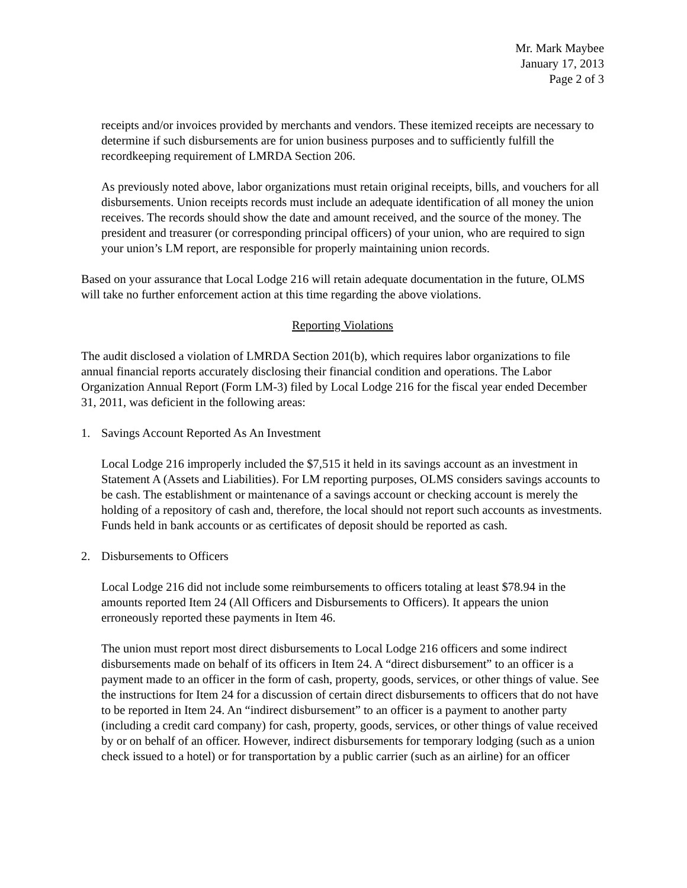Mr. Mark Maybee
January 17, 2013
Page 2 of 3
receipts and/or invoices provided by merchants and vendors. These itemized receipts are necessary to determine if such disbursements are for union business purposes and to sufficiently fulfill the recordkeeping requirement of LMRDA Section 206.
As previously noted above, labor organizations must retain original receipts, bills, and vouchers for all disbursements. Union receipts records must include an adequate identification of all money the union receives. The records should show the date and amount received, and the source of the money. The president and treasurer (or corresponding principal officers) of your union, who are required to sign your union’s LM report, are responsible for properly maintaining union records.
Based on your assurance that Local Lodge 216 will retain adequate documentation in the future, OLMS will take no further enforcement action at this time regarding the above violations.
Reporting Violations
The audit disclosed a violation of LMRDA Section 201(b), which requires labor organizations to file annual financial reports accurately disclosing their financial condition and operations. The Labor Organization Annual Report (Form LM-3) filed by Local Lodge 216 for the fiscal year ended December 31, 2011, was deficient in the following areas:
1. Savings Account Reported As An Investment
Local Lodge 216 improperly included the $7,515 it held in its savings account as an investment in Statement A (Assets and Liabilities). For LM reporting purposes, OLMS considers savings accounts to be cash. The establishment or maintenance of a savings account or checking account is merely the holding of a repository of cash and, therefore, the local should not report such accounts as investments. Funds held in bank accounts or as certificates of deposit should be reported as cash.
2. Disbursements to Officers
Local Lodge 216 did not include some reimbursements to officers totaling at least $78.94 in the amounts reported Item 24 (All Officers and Disbursements to Officers). It appears the union erroneously reported these payments in Item 46.
The union must report most direct disbursements to Local Lodge 216 officers and some indirect disbursements made on behalf of its officers in Item 24. A “direct disbursement” to an officer is a payment made to an officer in the form of cash, property, goods, services, or other things of value. See the instructions for Item 24 for a discussion of certain direct disbursements to officers that do not have to be reported in Item 24. An “indirect disbursement” to an officer is a payment to another party (including a credit card company) for cash, property, goods, services, or other things of value received by or on behalf of an officer. However, indirect disbursements for temporary lodging (such as a union check issued to a hotel) or for transportation by a public carrier (such as an airline) for an officer